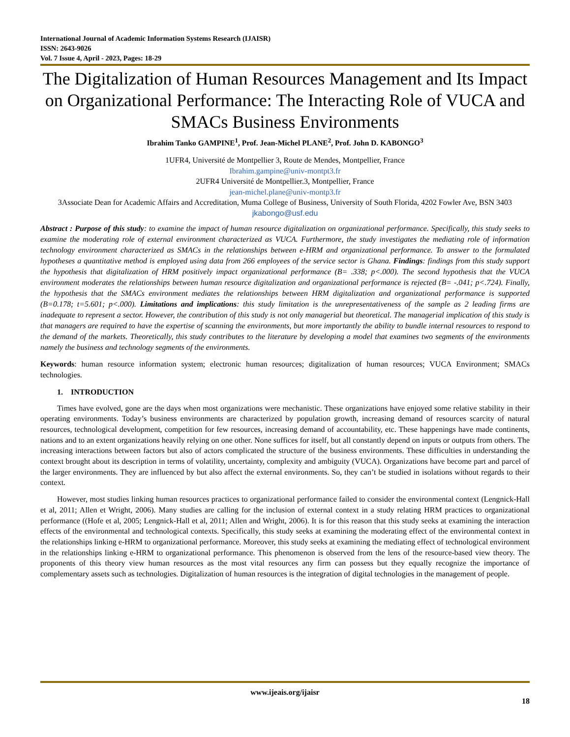International Journal of Academic Information Systems Research (IJAISR)
ISSN: 2643-9026
Vol. 7 Issue 4, April - 2023, Pages: 18-29
The Digitalization of Human Resources Management and Its Impact on Organizational Performance: The Interacting Role of VUCA and SMACs Business Environments
Ibrahim Tanko GAMPINE<sup>1</sup>, Prof. Jean-Michel PLANE<sup>2</sup>, Prof. John D. KABONGO<sup>3</sup>
1UFR4, Université de Montpellier 3, Route de Mendes, Montpellier, France
Ibrahim.gampine@univ-montpt3.fr
2UFR4 Université de Montpellier.3, Montpellier, France
jean-michel.plane@univ-montp3.fr
3Associate Dean for Academic Affairs and Accreditation, Muma College of Business, University of South Florida, 4202 Fowler Ave, BSN 3403
jkabongo@usf.edu
Abstract : Purpose of this study: to examine the impact of human resource digitalization on organizational performance. Specifically, this study seeks to examine the moderating role of external environment characterized as VUCA. Furthermore, the study investigates the mediating role of information technology environment characterized as SMACs in the relationships between e-HRM and organizational performance. To answer to the formulated hypotheses a quantitative method is employed using data from 266 employees of the service sector is Ghana. Findings: findings from this study support the hypothesis that digitalization of HRM positively impact organizational performance (B= .338; p<.000). The second hypothesis that the VUCA environment moderates the relationships between human resource digitalization and organizational performance is rejected (B= -.041; p<.724). Finally, the hypothesis that the SMACs environment mediates the relationships between HRM digitalization and organizational performance is supported (B=0.178; t=5.601; p<.000). Limitations and implications: this study limitation is the unrepresentativeness of the sample as 2 leading firms are inadequate to represent a sector. However, the contribution of this study is not only managerial but theoretical. The managerial implication of this study is that managers are required to have the expertise of scanning the environments, but more importantly the ability to bundle internal resources to respond to the demand of the markets. Theoretically, this study contributes to the literature by developing a model that examines two segments of the environments namely the business and technology segments of the environments.
Keywords: human resource information system; electronic human resources; digitalization of human resources; VUCA Environment; SMACs technologies.
1. INTRODUCTION
Times have evolved, gone are the days when most organizations were mechanistic. These organizations have enjoyed some relative stability in their operating environments. Today’s business environments are characterized by population growth, increasing demand of resources scarcity of natural resources, technological development, competition for few resources, increasing demand of accountability, etc. These happenings have made continents, nations and to an extent organizations heavily relying on one other. None suffices for itself, but all constantly depend on inputs or outputs from others. The increasing interactions between factors but also of actors complicated the structure of the business environments. These difficulties in understanding the context brought about its description in terms of volatility, uncertainty, complexity and ambiguity (VUCA). Organizations have become part and parcel of the larger environments. They are influenced by but also affect the external environments. So, they can’t be studied in isolations without regards to their context.
However, most studies linking human resources practices to organizational performance failed to consider the environmental context (Lengnick-Hall et al, 2011; Allen et Wright, 2006). Many studies are calling for the inclusion of external context in a study relating HRM practices to organizational performance ((Hofe et al, 2005; Lengnick-Hall et al, 2011; Allen and Wright, 2006). It is for this reason that this study seeks at examining the interaction effects of the environmental and technological contexts. Specifically, this study seeks at examining the moderating effect of the environmental context in the relationships linking e-HRM to organizational performance. Moreover, this study seeks at examining the mediating effect of technological environment in the relationships linking e-HRM to organizational performance. This phenomenon is observed from the lens of the resource-based view theory. The proponents of this theory view human resources as the most vital resources any firm can possess but they equally recognize the importance of complementary assets such as technologies. Digitalization of human resources is the integration of digital technologies in the management of people.
www.ijeais.org/ijaisr
18